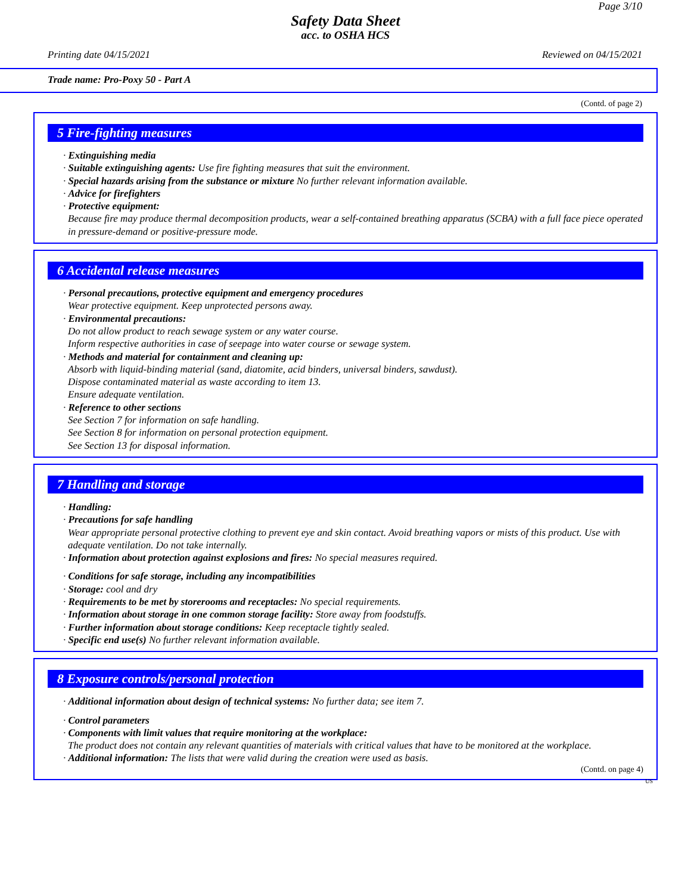Page 3/10
Safety Data Sheet
acc. to OSHA HCS
Printing date 04/15/2021 Reviewed on 04/15/2021
Trade name: Pro-Poxy 50 - Part A
(Contd. of page 2)
5 Fire-fighting measures
· Extinguishing media
· Suitable extinguishing agents: Use fire fighting measures that suit the environment.
· Special hazards arising from the substance or mixture No further relevant information available.
· Advice for firefighters
· Protective equipment:
Because fire may produce thermal decomposition products, wear a self-contained breathing apparatus (SCBA) with a full face piece operated in pressure-demand or positive-pressure mode.
6 Accidental release measures
· Personal precautions, protective equipment and emergency procedures
Wear protective equipment. Keep unprotected persons away.
· Environmental precautions:
Do not allow product to reach sewage system or any water course.
Inform respective authorities in case of seepage into water course or sewage system.
· Methods and material for containment and cleaning up:
Absorb with liquid-binding material (sand, diatomite, acid binders, universal binders, sawdust).
Dispose contaminated material as waste according to item 13.
Ensure adequate ventilation.
· Reference to other sections
See Section 7 for information on safe handling.
See Section 8 for information on personal protection equipment.
See Section 13 for disposal information.
7 Handling and storage
· Handling:
· Precautions for safe handling
Wear appropriate personal protective clothing to prevent eye and skin contact. Avoid breathing vapors or mists of this product. Use with adequate ventilation. Do not take internally.
· Information about protection against explosions and fires: No special measures required.
· Conditions for safe storage, including any incompatibilities
· Storage: cool and dry
· Requirements to be met by storerooms and receptacles: No special requirements.
· Information about storage in one common storage facility: Store away from foodstuffs.
· Further information about storage conditions: Keep receptacle tightly sealed.
· Specific end use(s) No further relevant information available.
8 Exposure controls/personal protection
· Additional information about design of technical systems: No further data; see item 7.
· Control parameters
· Components with limit values that require monitoring at the workplace:
The product does not contain any relevant quantities of materials with critical values that have to be monitored at the workplace.
· Additional information: The lists that were valid during the creation were used as basis.
(Contd. on page 4)
US